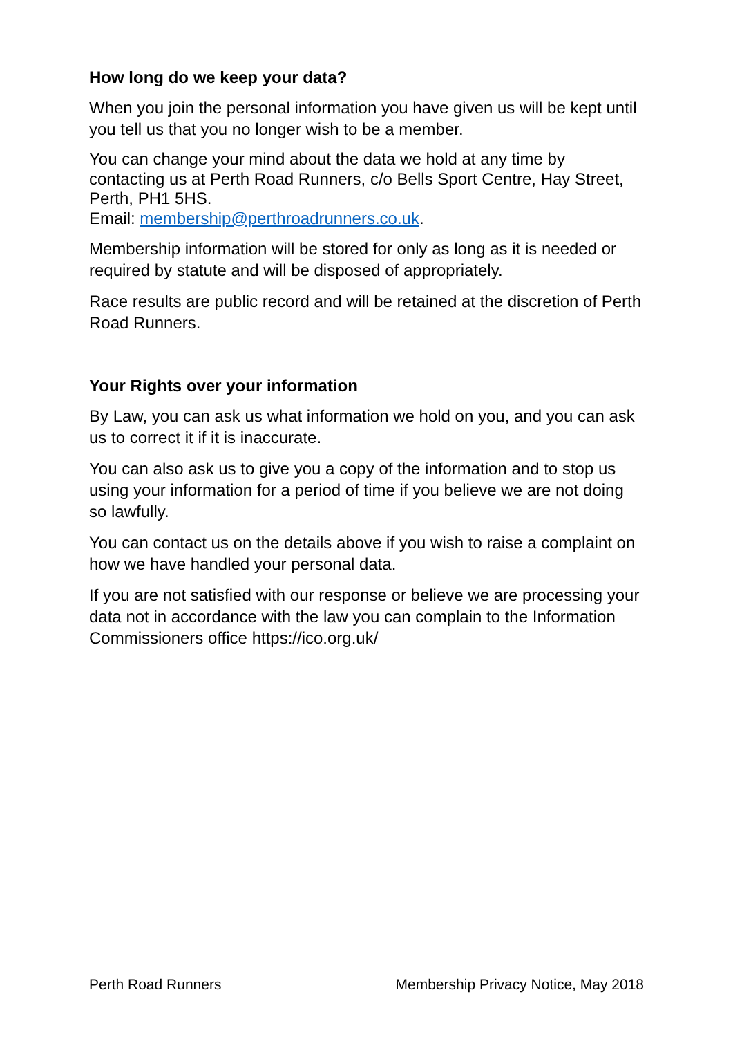How long do we keep your data?
When you join the personal information you have given us will be kept until you tell us that you no longer wish to be a member.
You can change your mind about the data we hold at any time by contacting us at Perth Road Runners, c/o Bells Sport Centre, Hay Street, Perth, PH1 5HS.
Email: membership@perthroadrunners.co.uk.
Membership information will be stored for only as long as it is needed or required by statute and will be disposed of appropriately.
Race results are public record and will be retained at the discretion of Perth Road Runners.
Your Rights over your information
By Law, you can ask us what information we hold on you, and you can ask us to correct it if it is inaccurate.
You can also ask us to give you a copy of the information and to stop us using your information for a period of time if you believe we are not doing so lawfully.
You can contact us on the details above if you wish to raise a complaint on how we have handled your personal data.
If you are not satisfied with our response or believe we are processing your data not in accordance with the law you can complain to the Information Commissioners office https://ico.org.uk/
Perth Road Runners Membership Privacy Notice, May 2018